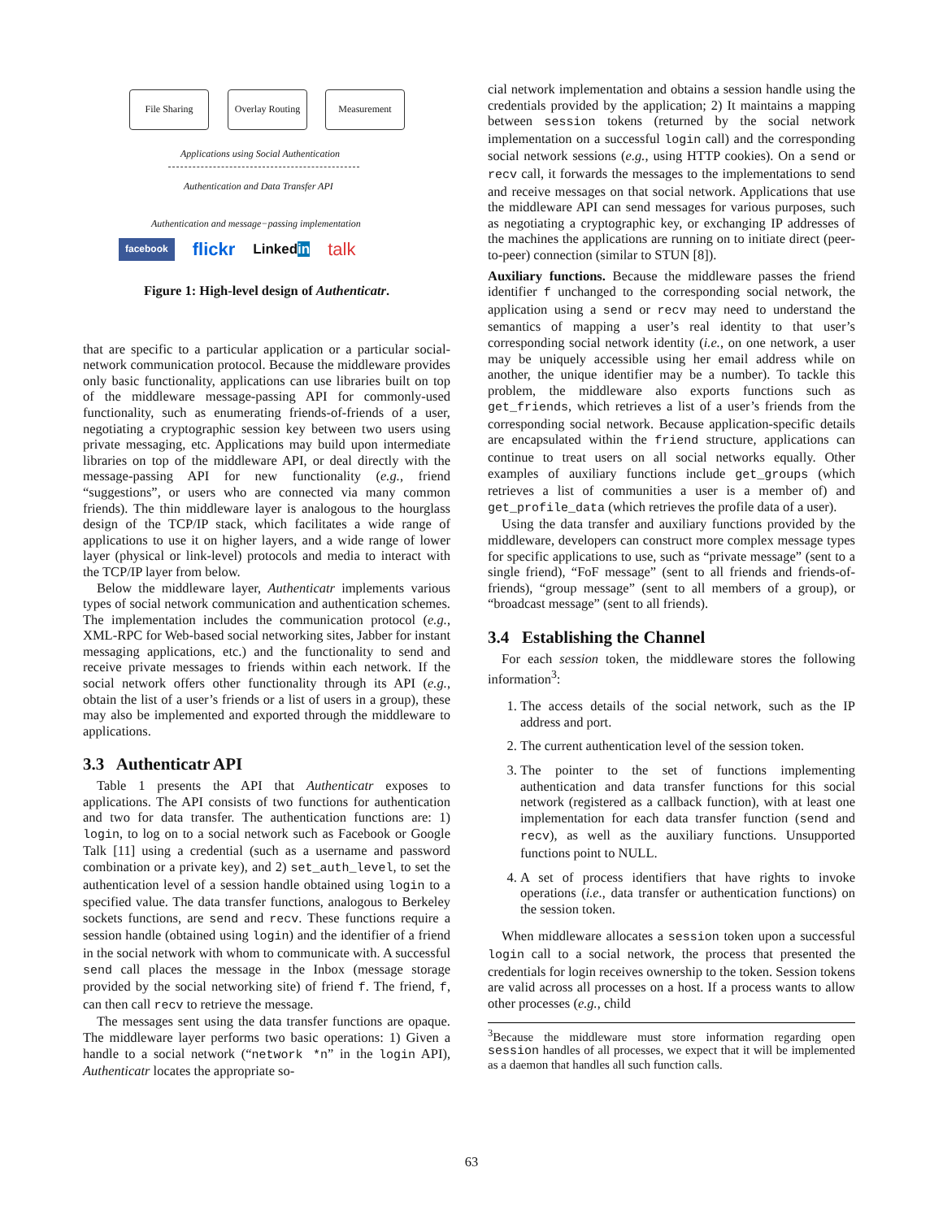File Sharing
Overlay Routing
Measurement
Applications using Social Authentication
Authentication and Data Transfer API
Authentication and message−passing implementation
facebook flickr Linkedin talk
Figure 1: High-level design of Authenticatr.
that are specific to a particular application or a particular social-network communication protocol. Because the middleware provides only basic functionality, applications can use libraries built on top of the middleware message-passing API for commonly-used functionality, such as enumerating friends-of-friends of a user, negotiating a cryptographic session key between two users using private messaging, etc. Applications may build upon intermediate libraries on top of the middleware API, or deal directly with the message-passing API for new functionality (e.g., friend “suggestions”, or users who are connected via many common friends). The thin middleware layer is analogous to the hourglass design of the TCP/IP stack, which facilitates a wide range of applications to use it on higher layers, and a wide range of lower layer (physical or link-level) protocols and media to interact with the TCP/IP layer from below.
Below the middleware layer, Authenticatr implements various types of social network communication and authentication schemes. The implementation includes the communication protocol (e.g., XML-RPC for Web-based social networking sites, Jabber for instant messaging applications, etc.) and the functionality to send and receive private messages to friends within each network. If the social network offers other functionality through its API (e.g., obtain the list of a user’s friends or a list of users in a group), these may also be implemented and exported through the middleware to applications.
3.3 Authenticatr API
Table 1 presents the API that Authenticatr exposes to applications. The API consists of two functions for authentication and two for data transfer. The authentication functions are: 1) login, to log on to a social network such as Facebook or Google Talk [11] using a credential (such as a username and password combination or a private key), and 2) set_auth_level, to set the authentication level of a session handle obtained using login to a specified value. The data transfer functions, analogous to Berkeley sockets functions, are send and recv. These functions require a session handle (obtained using login) and the identifier of a friend in the social network with whom to communicate with. A successful send call places the message in the Inbox (message storage provided by the social networking site) of friend f. The friend, f, can then call recv to retrieve the message.
The messages sent using the data transfer functions are opaque. The middleware layer performs two basic operations: 1) Given a handle to a social network (“network *n” in the login API), Authenticatr locates the appropriate so-
cial network implementation and obtains a session handle using the credentials provided by the application; 2) It maintains a mapping between session tokens (returned by the social network implementation on a successful login call) and the corresponding social network sessions (e.g., using HTTP cookies). On a send or recv call, it forwards the messages to the implementations to send and receive messages on that social network. Applications that use the middleware API can send messages for various purposes, such as negotiating a cryptographic key, or exchanging IP addresses of the machines the applications are running on to initiate direct (peer-to-peer) connection (similar to STUN [8]).
Auxiliary functions. Because the middleware passes the friend identifier f unchanged to the corresponding social network, the application using a send or recv may need to understand the semantics of mapping a user’s real identity to that user’s corresponding social network identity (i.e., on one network, a user may be uniquely accessible using her email address while on another, the unique identifier may be a number). To tackle this problem, the middleware also exports functions such as get_friends, which retrieves a list of a user’s friends from the corresponding social network. Because application-specific details are encapsulated within the friend structure, applications can continue to treat users on all social networks equally. Other examples of auxiliary functions include get_groups (which retrieves a list of communities a user is a member of) and get_profile_data (which retrieves the profile data of a user).
Using the data transfer and auxiliary functions provided by the middleware, developers can construct more complex message types for specific applications to use, such as “private message” (sent to a single friend), “FoF message” (sent to all friends and friends-of-friends), “group message” (sent to all members of a group), or “broadcast message” (sent to all friends).
3.4 Establishing the Channel
For each session token, the middleware stores the following information<sup>3</sup>:
1. The access details of the social network, such as the IP address and port.
2. The current authentication level of the session token.
3. The pointer to the set of functions implementing authentication and data transfer functions for this social network (registered as a callback function), with at least one implementation for each data transfer function (send and recv), as well as the auxiliary functions. Unsupported functions point to NULL.
4. A set of process identifiers that have rights to invoke operations (i.e., data transfer or authentication functions) on the session token.
When middleware allocates a session token upon a successful login call to a social network, the process that presented the credentials for login receives ownership to the token. Session tokens are valid across all processes on a host. If a process wants to allow other processes (e.g., child
<sup>3</sup> Because the middleware must store information regarding open session handles of all processes, we expect that it will be implemented as a daemon that handles all such function calls.
63